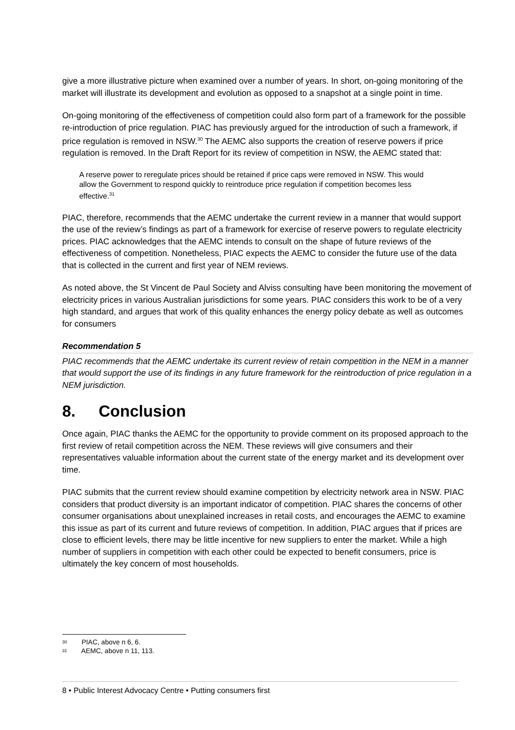give a more illustrative picture when examined over a number of years. In short, on-going monitoring of the market will illustrate its development and evolution as opposed to a snapshot at a single point in time.
On-going monitoring of the effectiveness of competition could also form part of a framework for the possible re-introduction of price regulation. PIAC has previously argued for the introduction of such a framework, if price regulation is removed in NSW.<sup>30</sup> The AEMC also supports the creation of reserve powers if price regulation is removed. In the Draft Report for its review of competition in NSW, the AEMC stated that:
A reserve power to reregulate prices should be retained if price caps were removed in NSW. This would allow the Government to respond quickly to reintroduce price regulation if competition becomes less effective.<sup>31</sup>
PIAC, therefore, recommends that the AEMC undertake the current review in a manner that would support the use of the review’s findings as part of a framework for exercise of reserve powers to regulate electricity prices. PIAC acknowledges that the AEMC intends to consult on the shape of future reviews of the effectiveness of competition. Nonetheless, PIAC expects the AEMC to consider the future use of the data that is collected in the current and first year of NEM reviews.
As noted above, the St Vincent de Paul Society and Alviss consulting have been monitoring the movement of electricity prices in various Australian jurisdictions for some years. PIAC considers this work to be of a very high standard, and argues that work of this quality enhances the energy policy debate as well as outcomes for consumers
Recommendation 5
PIAC recommends that the AEMC undertake its current review of retain competition in the NEM in a manner that would support the use of its findings in any future framework for the reintroduction of price regulation in a NEM jurisdiction.
8. Conclusion
Once again, PIAC thanks the AEMC for the opportunity to provide comment on its proposed approach to the first review of retail competition across the NEM. These reviews will give consumers and their representatives valuable information about the current state of the energy market and its development over time.
PIAC submits that the current review should examine competition by electricity network area in NSW. PIAC considers that product diversity is an important indicator of competition. PIAC shares the concerns of other consumer organisations about unexplained increases in retail costs, and encourages the AEMC to examine this issue as part of its current and future reviews of competition. In addition, PIAC argues that if prices are close to efficient levels, there may be little incentive for new suppliers to enter the market. While a high number of suppliers in competition with each other could be expected to benefit consumers, price is ultimately the key concern of most households.
30 PIAC, above n 6, 6.
31 AEMC, above n 11, 113.
8 • Public Interest Advocacy Centre • Putting consumers first